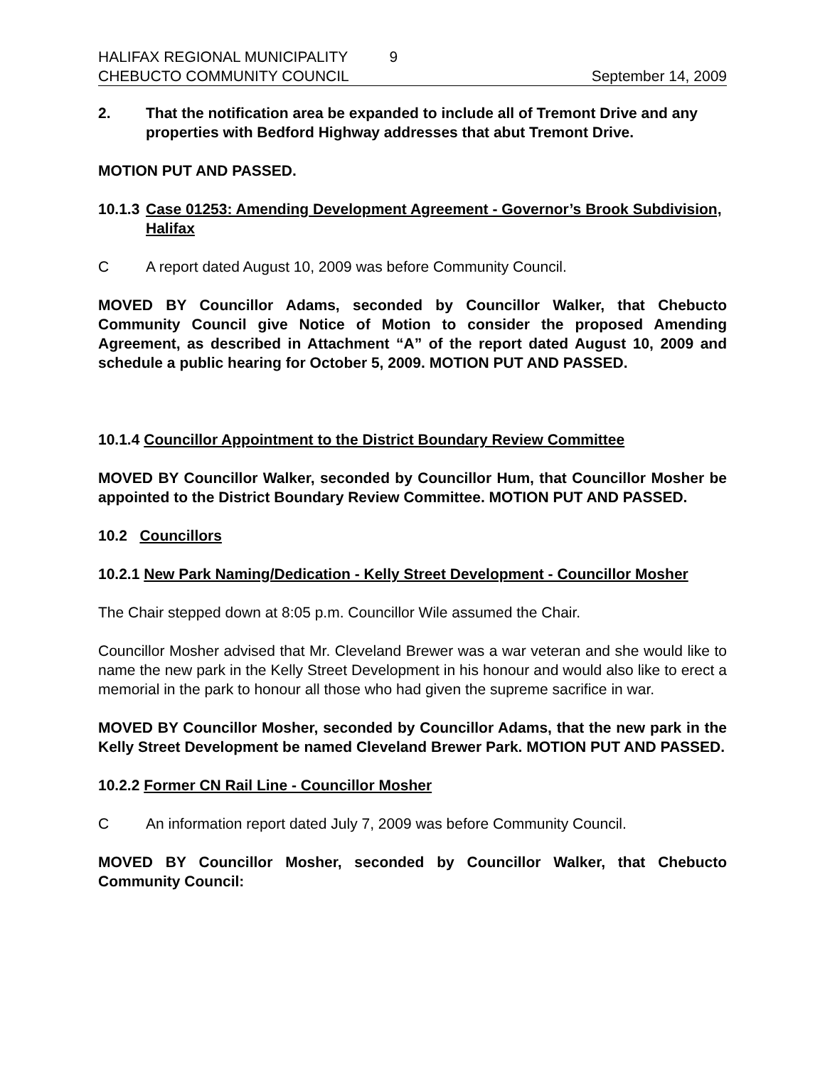HALIFAX REGIONAL MUNICIPALITY 9
CHEBUCTO COMMUNITY COUNCIL September 14, 2009
2. That the notification area be expanded to include all of Tremont Drive and any properties with Bedford Highway addresses that abut Tremont Drive.
MOTION PUT AND PASSED.
10.1.3 Case 01253: Amending Development Agreement - Governor’s Brook Subdivision, Halifax
C A report dated August 10, 2009 was before Community Council.
MOVED BY Councillor Adams, seconded by Councillor Walker, that Chebucto Community Council give Notice of Motion to consider the proposed Amending Agreement, as described in Attachment “A” of the report dated August 10, 2009 and schedule a public hearing for October 5, 2009. MOTION PUT AND PASSED.
10.1.4 Councillor Appointment to the District Boundary Review Committee
MOVED BY Councillor Walker, seconded by Councillor Hum, that Councillor Mosher be appointed to the District Boundary Review Committee. MOTION PUT AND PASSED.
10.2 Councillors
10.2.1 New Park Naming/Dedication - Kelly Street Development - Councillor Mosher
The Chair stepped down at 8:05 p.m. Councillor Wile assumed the Chair.
Councillor Mosher advised that Mr. Cleveland Brewer was a war veteran and she would like to name the new park in the Kelly Street Development in his honour and would also like to erect a memorial in the park to honour all those who had given the supreme sacrifice in war.
MOVED BY Councillor Mosher, seconded by Councillor Adams, that the new park in the Kelly Street Development be named Cleveland Brewer Park. MOTION PUT AND PASSED.
10.2.2 Former CN Rail Line - Councillor Mosher
C An information report dated July 7, 2009 was before Community Council.
MOVED BY Councillor Mosher, seconded by Councillor Walker, that Chebucto Community Council: